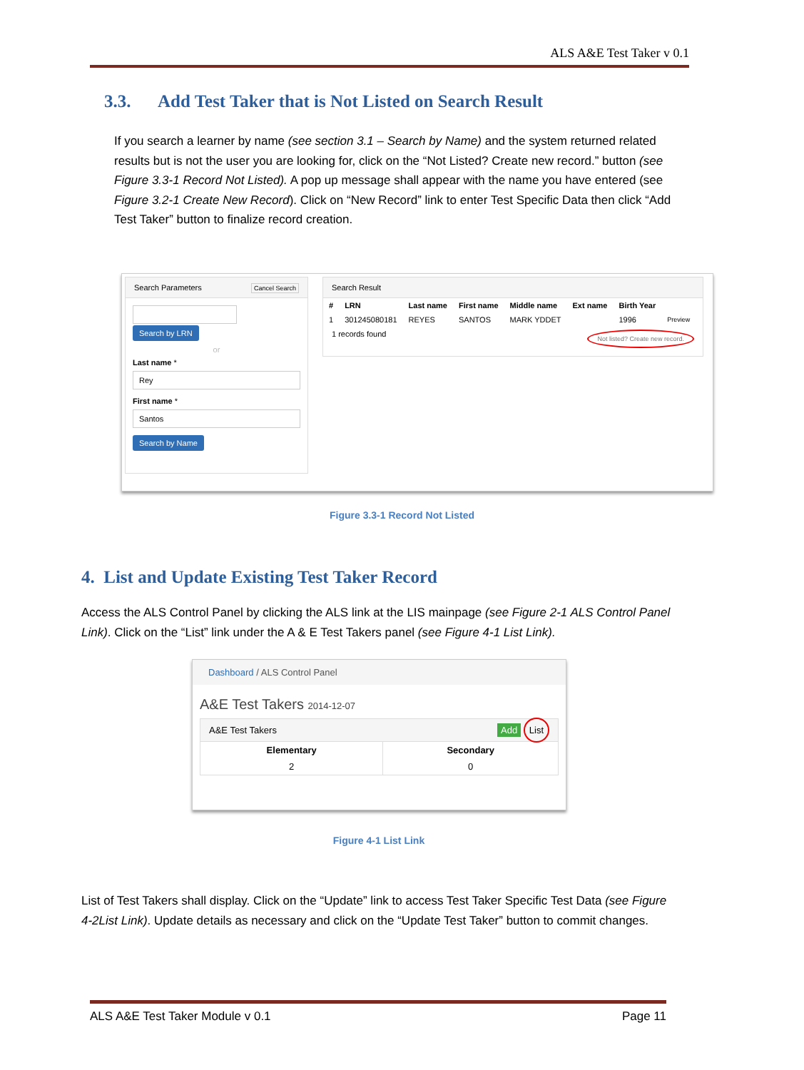ALS A&E Test Taker v 0.1
3.3. Add Test Taker that is Not Listed on Search Result
If you search a learner by name (see section 3.1 – Search by Name) and the system returned related results but is not the user you are looking for, click on the “Not Listed? Create new record.” button (see Figure 3.3-1 Record Not Listed). A pop up message shall appear with the name you have entered (see Figure 3.2-1 Create New Record). Click on “New Record” link to enter Test Specific Data then click “Add Test Taker” button to finalize record creation.
Search Parameters Cancel Search
Search by LRN
or
Last name *
Rey
First name *
Santos
Search by Name
Search Result
| # | LRN | Last name | First name | Middle name | Ext name | Birth Year | |
| --- | --- | --- | --- | --- | --- | --- | --- |
| 1 | 301245080181 | REYES | SANTOS | MARK YDDET | | 1996 | Preview |
1 records found Not listed? Create new record.
Figure 3.3-1 Record Not Listed
4. List and Update Existing Test Taker Record
Access the ALS Control Panel by clicking the ALS link at the LIS mainpage (see Figure 2-1 ALS Control Panel Link). Click on the “List” link under the A & E Test Takers panel (see Figure 4-1 List Link).
Dashboard / ALS Control Panel
A&E Test Takers 2014-12-07
A&E Test Takers Add List
| Elementary | Secondary |
| --- | --- |
| 2 | 0 |
Figure 4-1 List Link
List of Test Takers shall display. Click on the “Update” link to access Test Taker Specific Test Data (see Figure 4-2List Link). Update details as necessary and click on the “Update Test Taker” button to commit changes.
ALS A&E Test Taker Module v 0.1 Page 11